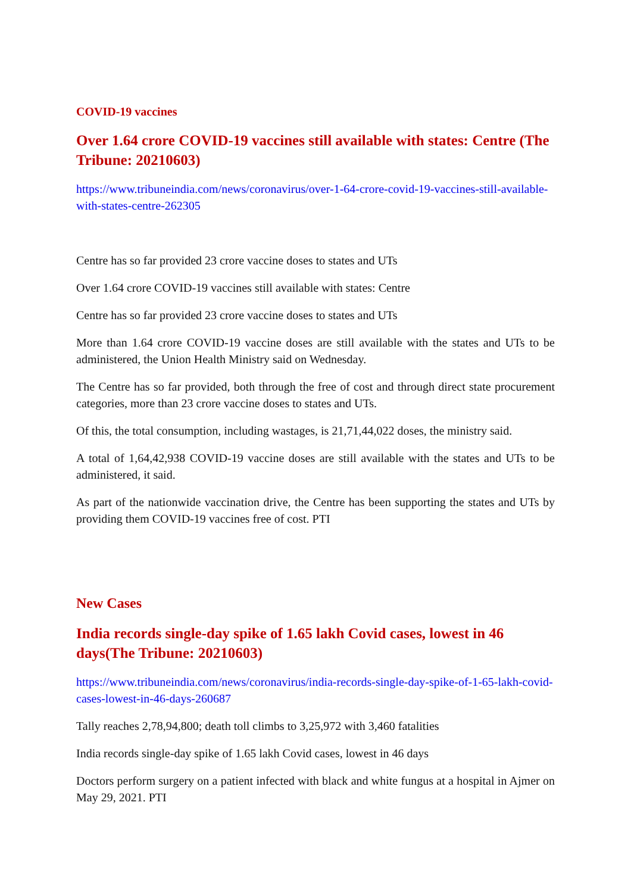COVID-19 vaccines
Over 1.64 crore COVID-19 vaccines still available with states: Centre (The Tribune: 20210603)
https://www.tribuneindia.com/news/coronavirus/over-1-64-crore-covid-19-vaccines-still-available-with-states-centre-262305
Centre has so far provided 23 crore vaccine doses to states and UTs
Over 1.64 crore COVID-19 vaccines still available with states: Centre
Centre has so far provided 23 crore vaccine doses to states and UTs
More than 1.64 crore COVID-19 vaccine doses are still available with the states and UTs to be administered, the Union Health Ministry said on Wednesday.
The Centre has so far provided, both through the free of cost and through direct state procurement categories, more than 23 crore vaccine doses to states and UTs.
Of this, the total consumption, including wastages, is 21,71,44,022 doses, the ministry said.
A total of 1,64,42,938 COVID-19 vaccine doses are still available with the states and UTs to be administered, it said.
As part of the nationwide vaccination drive, the Centre has been supporting the states and UTs by providing them COVID-19 vaccines free of cost. PTI
New Cases
India records single-day spike of 1.65 lakh Covid cases, lowest in 46 days(The Tribune: 20210603)
https://www.tribuneindia.com/news/coronavirus/india-records-single-day-spike-of-1-65-lakh-covid-cases-lowest-in-46-days-260687
Tally reaches 2,78,94,800; death toll climbs to 3,25,972 with 3,460 fatalities
India records single-day spike of 1.65 lakh Covid cases, lowest in 46 days
Doctors perform surgery on a patient infected with black and white fungus at a hospital in Ajmer on May 29, 2021. PTI